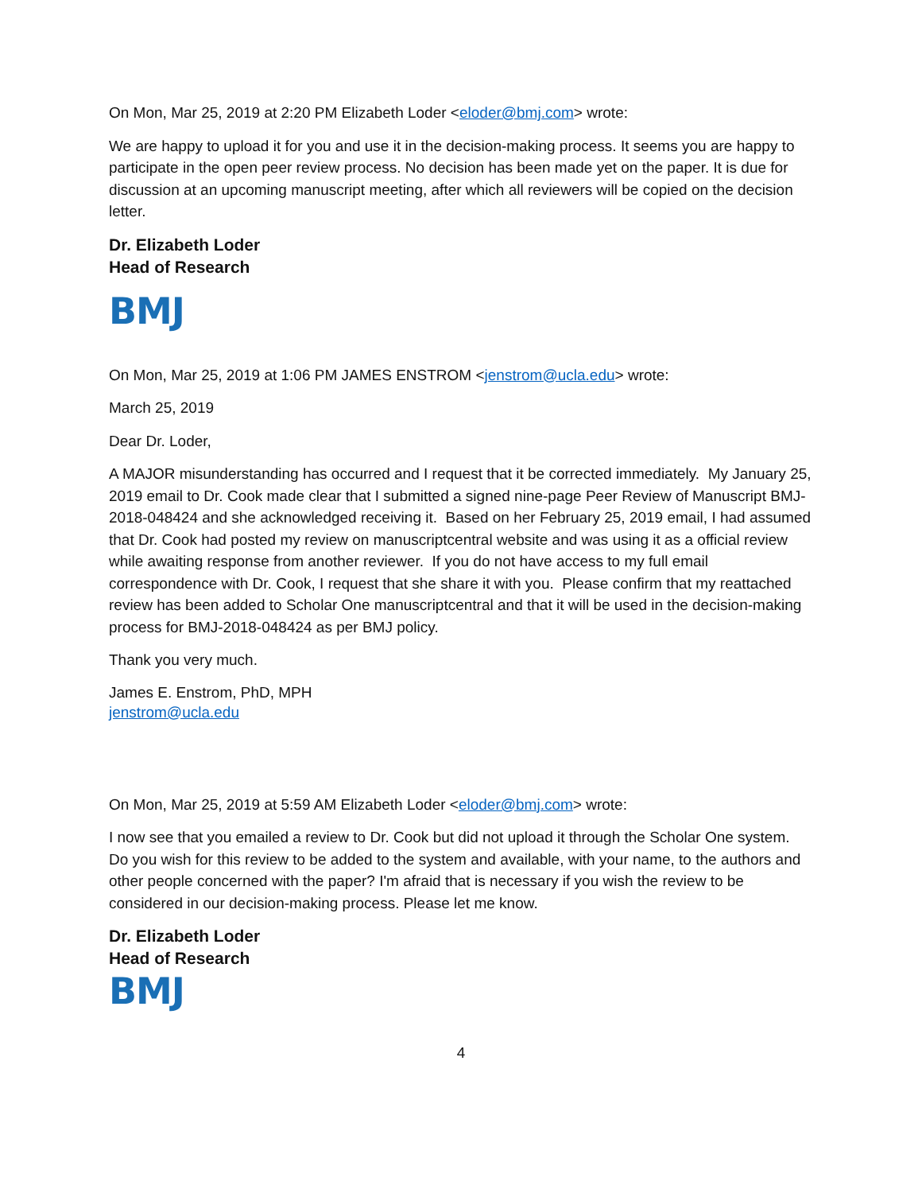On Mon, Mar 25, 2019 at 2:20 PM Elizabeth Loder <eloder@bmj.com> wrote:
We are happy to upload it for you and use it in the decision-making process. It seems you are happy to participate in the open peer review process. No decision has been made yet on the paper. It is due for discussion at an upcoming manuscript meeting, after which all reviewers will be copied on the decision letter.
Dr. Elizabeth Loder
Head of Research
BMJ
On Mon, Mar 25, 2019 at 1:06 PM JAMES ENSTROM <jenstrom@ucla.edu> wrote:
March 25, 2019
Dear Dr. Loder,
A MAJOR misunderstanding has occurred and I request that it be corrected immediately. My January 25, 2019 email to Dr. Cook made clear that I submitted a signed nine-page Peer Review of Manuscript BMJ-2018-048424 and she acknowledged receiving it. Based on her February 25, 2019 email, I had assumed that Dr. Cook had posted my review on manuscriptcentral website and was using it as a official review while awaiting response from another reviewer. If you do not have access to my full email correspondence with Dr. Cook, I request that she share it with you. Please confirm that my reattached review has been added to Scholar One manuscriptcentral and that it will be used in the decision-making process for BMJ-2018-048424 as per BMJ policy.
Thank you very much.
James E. Enstrom, PhD, MPH
jenstrom@ucla.edu
On Mon, Mar 25, 2019 at 5:59 AM Elizabeth Loder <eloder@bmj.com> wrote:
I now see that you emailed a review to Dr. Cook but did not upload it through the Scholar One system. Do you wish for this review to be added to the system and available, with your name, to the authors and other people concerned with the paper? I'm afraid that is necessary if you wish the review to be considered in our decision-making process. Please let me know.
Dr. Elizabeth Loder
Head of Research
BMJ
4